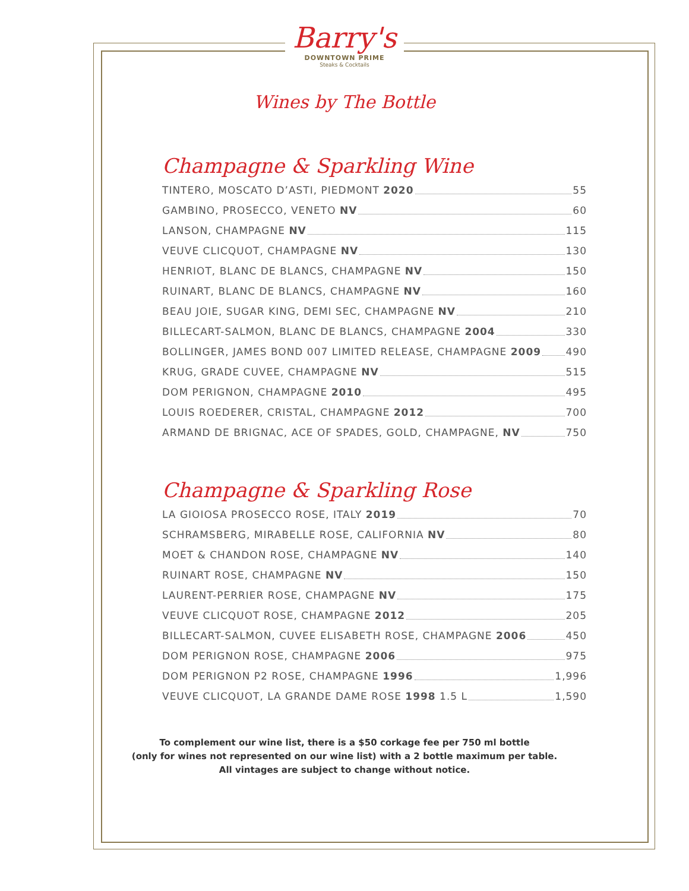Barry's
DOWNTOWN PRIME
Steaks & Cocktails
Wines by The Bottle
Champagne & Sparkling Wine
TINTERO, MOSCATO D’ASTI, PIEDMONT 2020 55
GAMBINO, PROSECCO, VENETO NV 60
LANSON, CHAMPAGNE NV 115
VEUVE CLICQUOT, CHAMPAGNE NV 130
HENRIOT, BLANC DE BLANCS, CHAMPAGNE NV 150
RUINART, BLANC DE BLANCS, CHAMPAGNE NV 160
BEAU JOIE, SUGAR KING, DEMI SEC, CHAMPAGNE NV 210
BILLECART-SALMON, BLANC DE BLANCS, CHAMPAGNE 2004 330
BOLLINGER, JAMES BOND 007 LIMITED RELEASE, CHAMPAGNE 2009 490
KRUG, GRADE CUVEE, CHAMPAGNE NV 515
DOM PERIGNON, CHAMPAGNE 2010 495
LOUIS ROEDERER, CRISTAL, CHAMPAGNE 2012 700
ARMAND DE BRIGNAC, ACE OF SPADES, GOLD, CHAMPAGNE, NV 750
Champagne & Sparkling Rose
LA GIOIOSA PROSECCO ROSE, ITALY 2019 70
SCHRAMSBERG, MIRABELLE ROSE, CALIFORNIA NV 80
MOET & CHANDON ROSE, CHAMPAGNE NV 140
RUINART ROSE, CHAMPAGNE NV 150
LAURENT-PERRIER ROSE, CHAMPAGNE NV 175
VEUVE CLICQUOT ROSE, CHAMPAGNE 2012 205
BILLECART-SALMON, CUVEE ELISABETH ROSE, CHAMPAGNE 2006 450
DOM PERIGNON ROSE, CHAMPAGNE 2006 975
DOM PERIGNON P2 ROSE, CHAMPAGNE 1996 1,996
VEUVE CLICQUOT, LA GRANDE DAME ROSE 1998 1.5 L 1,590
To complement our wine list, there is a $50 corkage fee per 750 ml bottle
(only for wines not represented on our wine list) with a 2 bottle maximum per table.
All vintages are subject to change without notice.